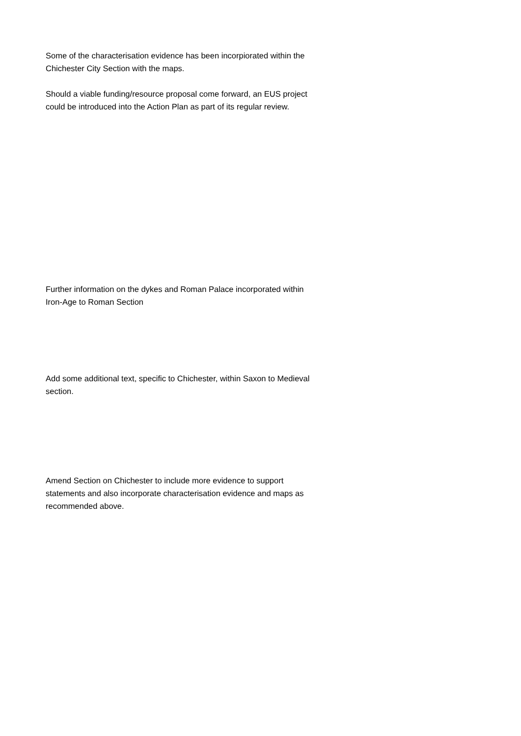Some of the characterisation evidence has been incorpiorated within the Chichester City Section with the maps.
Should a viable funding/resource proposal come forward, an EUS project could be introduced into the Action Plan as part of its regular review.
Further information on the dykes and Roman Palace incorporated within Iron-Age to Roman Section
Add some additional text, specific to Chichester, within Saxon to Medieval section.
Amend Section on Chichester to include more evidence to support statements and also incorporate characterisation evidence and maps as recommended above.